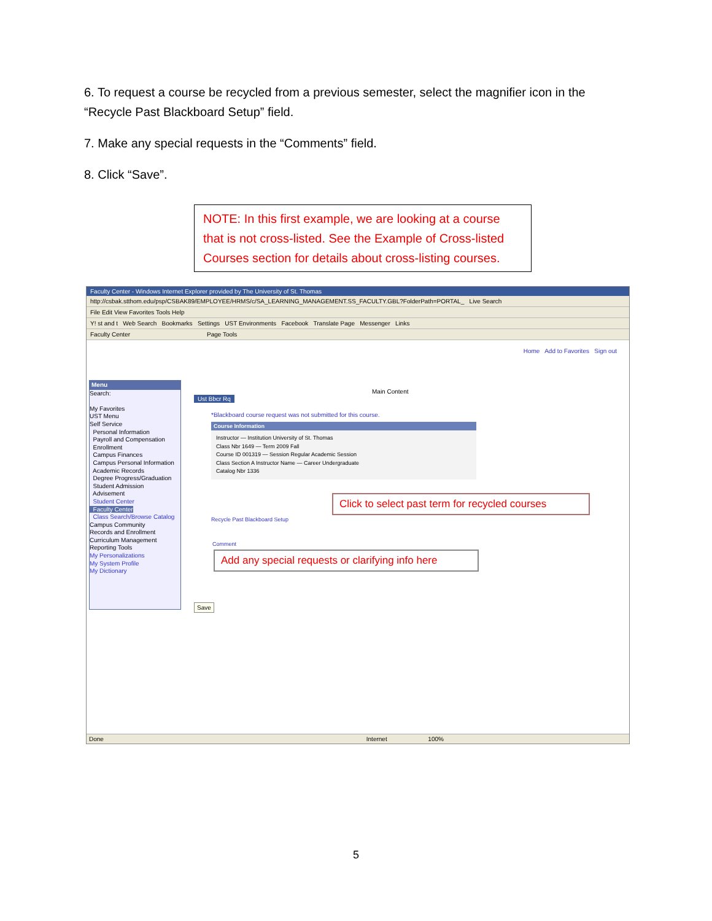6. To request a course be recycled from a previous semester, select the magnifier icon in the “Recycle Past Blackboard Setup” field.
7. Make any special requests in the “Comments” field.
8. Click “Save”.
NOTE: In this first example, we are looking at a course that is not cross-listed. See the Example of Cross-listed Courses section for details about cross-listing courses.
Faculty Center - Windows Internet Explorer provided by The University of St. Thomas
http://csbak.stthom.edu/psp/CSBAK89/EMPLOYEE/HRMS/c/SA_LEARNING_MANAGEMENT.SS_FACULTY.GBL?FolderPath=PORTAL_ Live Search
File Edit View Favorites Tools Help
Y! st and t Web Search Bookmarks Settings UST Environments Facebook Translate Page Messenger Links
Faculty Center Page Tools
Home Add to Favorites Sign out
Menu
Search:
My Favorites
UST Menu
Self Service
Personal Information
Payroll and Compensation
Enrollment
Campus Finances
Campus Personal Information
Academic Records
Degree Progress/Graduation
Student Admission
Advisement
Student Center
Faculty Center
Class Search/Browse Catalog
Campus Community
Records and Enrollment
Curriculum Management
Reporting Tools
My Personalizations
My System Profile
My Dictionary
Main Content
Ust Bbcr Rq
*Blackboard course request was not submitted for this course.
Course Information
Instructor — Institution University of St. Thomas
Class Nbr 1649 — Term 2009 Fall
Course ID 001319 — Session Regular Academic Session
Class Section A Instructor Name — Career Undergraduate
Catalog Nbr 1336
Recycle Past Blackboard Setup
Comment
Save
Click to select past term for recycled courses
Add any special requests or clarifying info here
Done Internet 100%
5